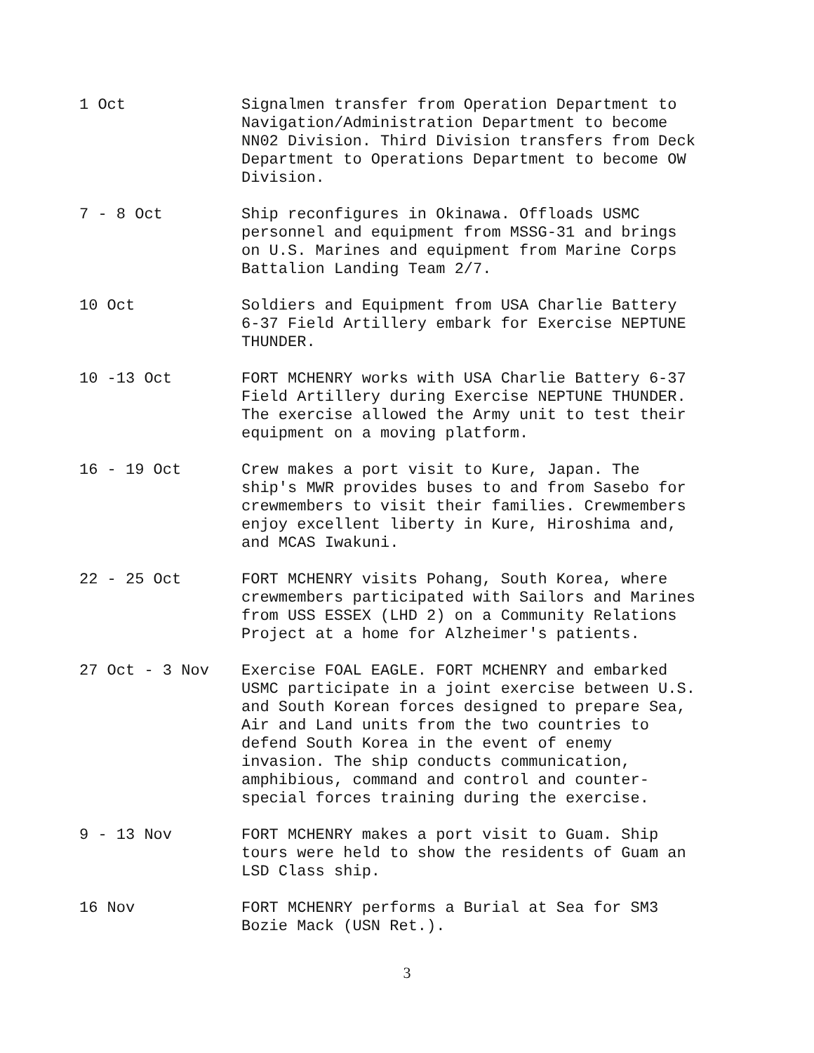1 Oct Signalmen transfer from Operation Department to Navigation/Administration Department to become NN02 Division. Third Division transfers from Deck Department to Operations Department to become OW Division.
7 - 8 Oct Ship reconfigures in Okinawa. Offloads USMC personnel and equipment from MSSG-31 and brings on U.S. Marines and equipment from Marine Corps Battalion Landing Team 2/7.
10 Oct Soldiers and Equipment from USA Charlie Battery 6-37 Field Artillery embark for Exercise NEPTUNE THUNDER.
10 -13 Oct FORT MCHENRY works with USA Charlie Battery 6-37 Field Artillery during Exercise NEPTUNE THUNDER. The exercise allowed the Army unit to test their equipment on a moving platform.
16 - 19 Oct Crew makes a port visit to Kure, Japan. The ship's MWR provides buses to and from Sasebo for crewmembers to visit their families. Crewmembers enjoy excellent liberty in Kure, Hiroshima and, and MCAS Iwakuni.
22 - 25 Oct FORT MCHENRY visits Pohang, South Korea, where crewmembers participated with Sailors and Marines from USS ESSEX (LHD 2) on a Community Relations Project at a home for Alzheimer's patients.
27 Oct - 3 Nov Exercise FOAL EAGLE. FORT MCHENRY and embarked USMC participate in a joint exercise between U.S. and South Korean forces designed to prepare Sea, Air and Land units from the two countries to defend South Korea in the event of enemy invasion. The ship conducts communication, amphibious, command and control and counter-special forces training during the exercise.
9 - 13 Nov FORT MCHENRY makes a port visit to Guam. Ship tours were held to show the residents of Guam an LSD Class ship.
16 Nov FORT MCHENRY performs a Burial at Sea for SM3 Bozie Mack (USN Ret.).
3